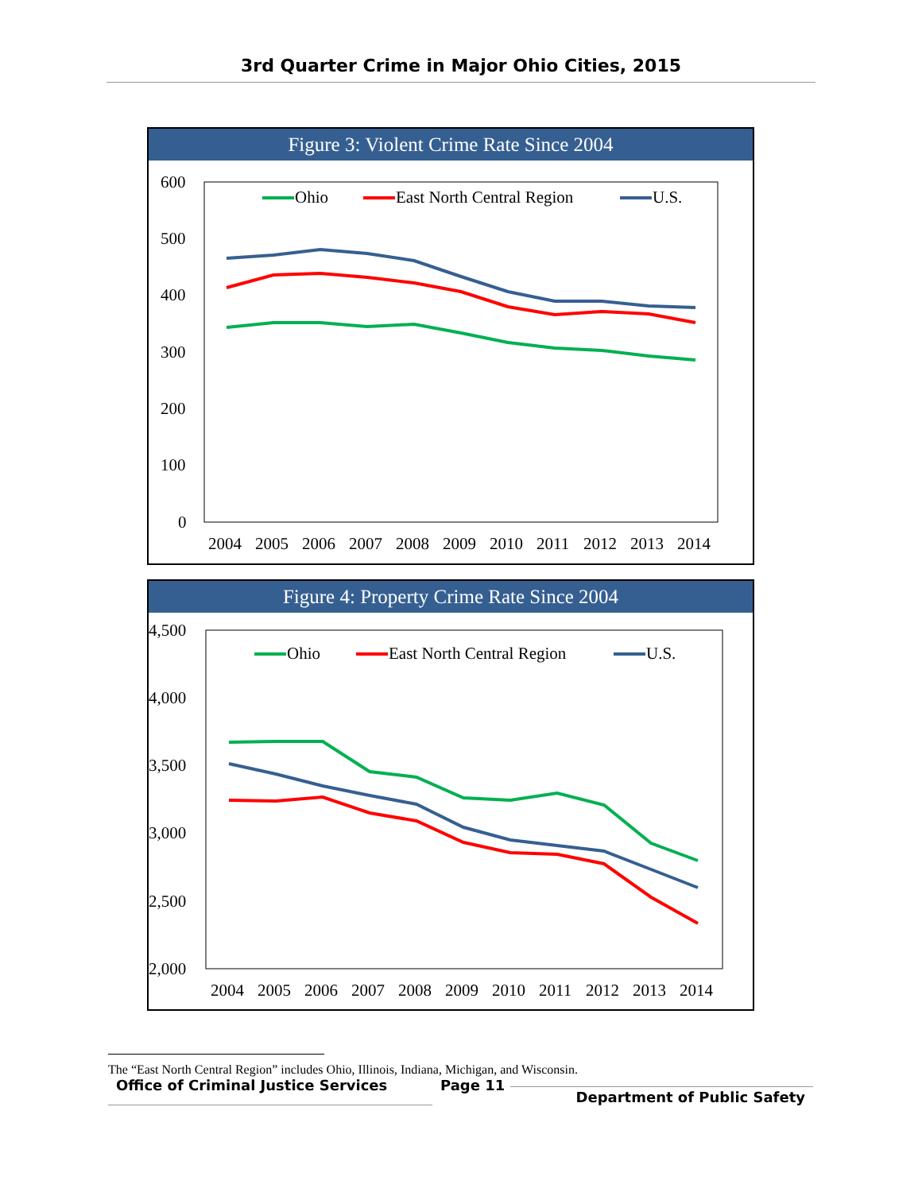3rd Quarter Crime in Major Ohio Cities, 2015
Figure 3: Violent Crime Rate Since 2004
600
500
400
300
200
100
0
2004
2005
2006
2007
2008
2009
2010
2011
2012
2013
2014
Ohio
East North Central Region
U.S.
Figure 4: Property Crime Rate Since 2004
4,500
4,000
3,500
3,000
2,500
2,000
2004
2005
2006
2007
2008
2009
2010
2011
2012
2013
2014
Ohio
East North Central Region
U.S.
The “East North Central Region” includes Ohio, Illinois, Indiana, Michigan, and Wisconsin.
Office of Criminal Justice Services Page 11
Department of Public Safety